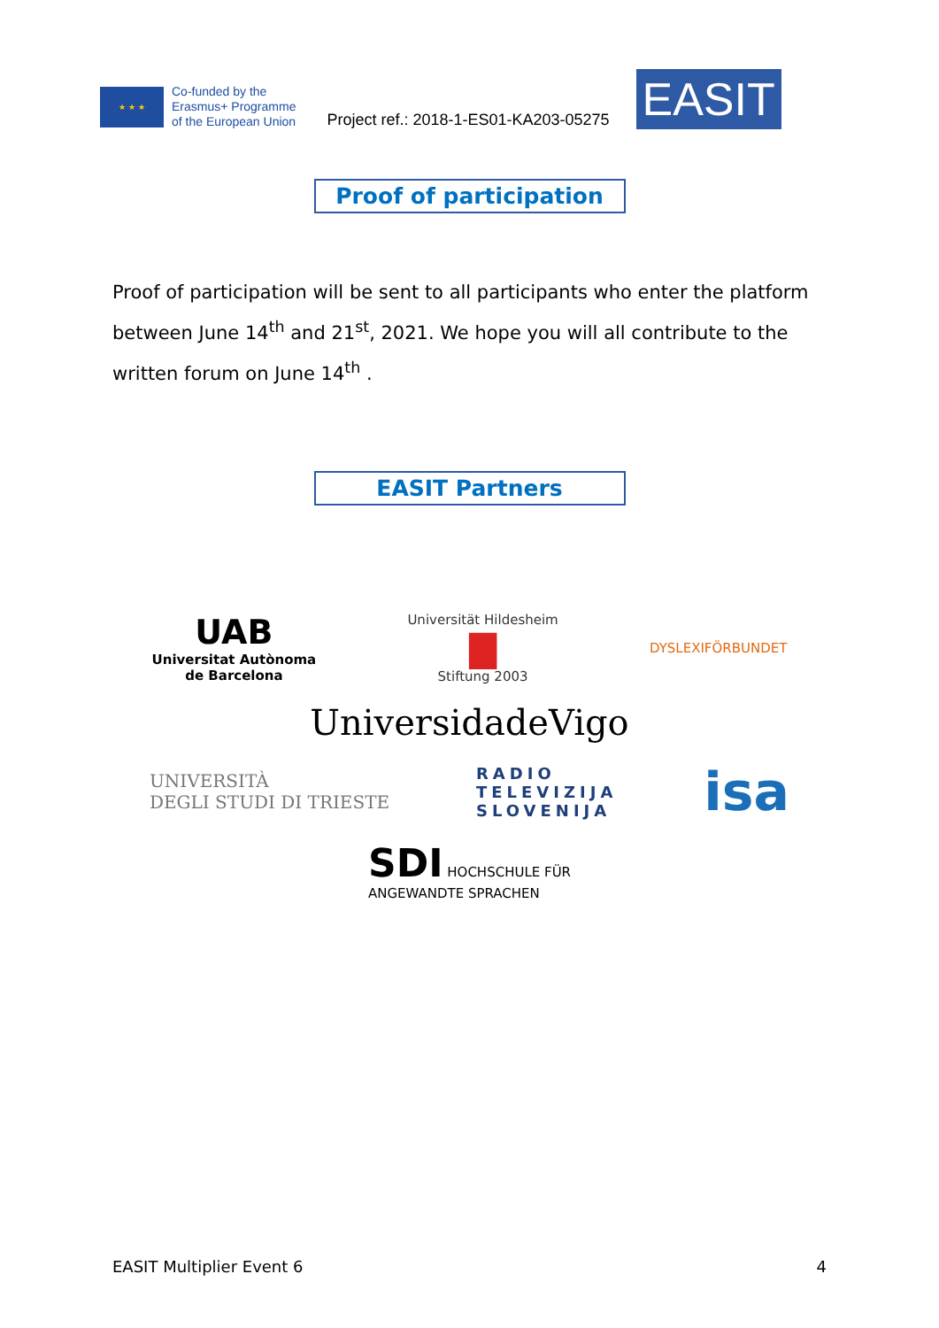★ ★ ★
Co-funded by the
Erasmus+ Programme
of the European Union
Project ref.: 2018-1-ES01-KA203-05275
EASIT
Proof of participation
Proof of participation will be sent to all participants who enter the platform between June 14<sup>th</sup> and 21<sup>st</sup>, 2021. We hope you will all contribute to the written forum on June 14<sup>th</sup> .
EASIT Partners
UAB
Universitat Autònoma
de Barcelona
Universität Hildesheim
▇
Stiftung 2003
DYSLEXIFÖRBUNDET
UniversidadeVigo
UNIVERSITÀ
DEGLI STUDI DI TRIESTE
RADIO
TELEVIZIJA
SLOVENIJA
isa
SDI HOCHSCHULE FÜR
ANGEWANDTE SPRACHEN
EASIT Multiplier Event 6 4